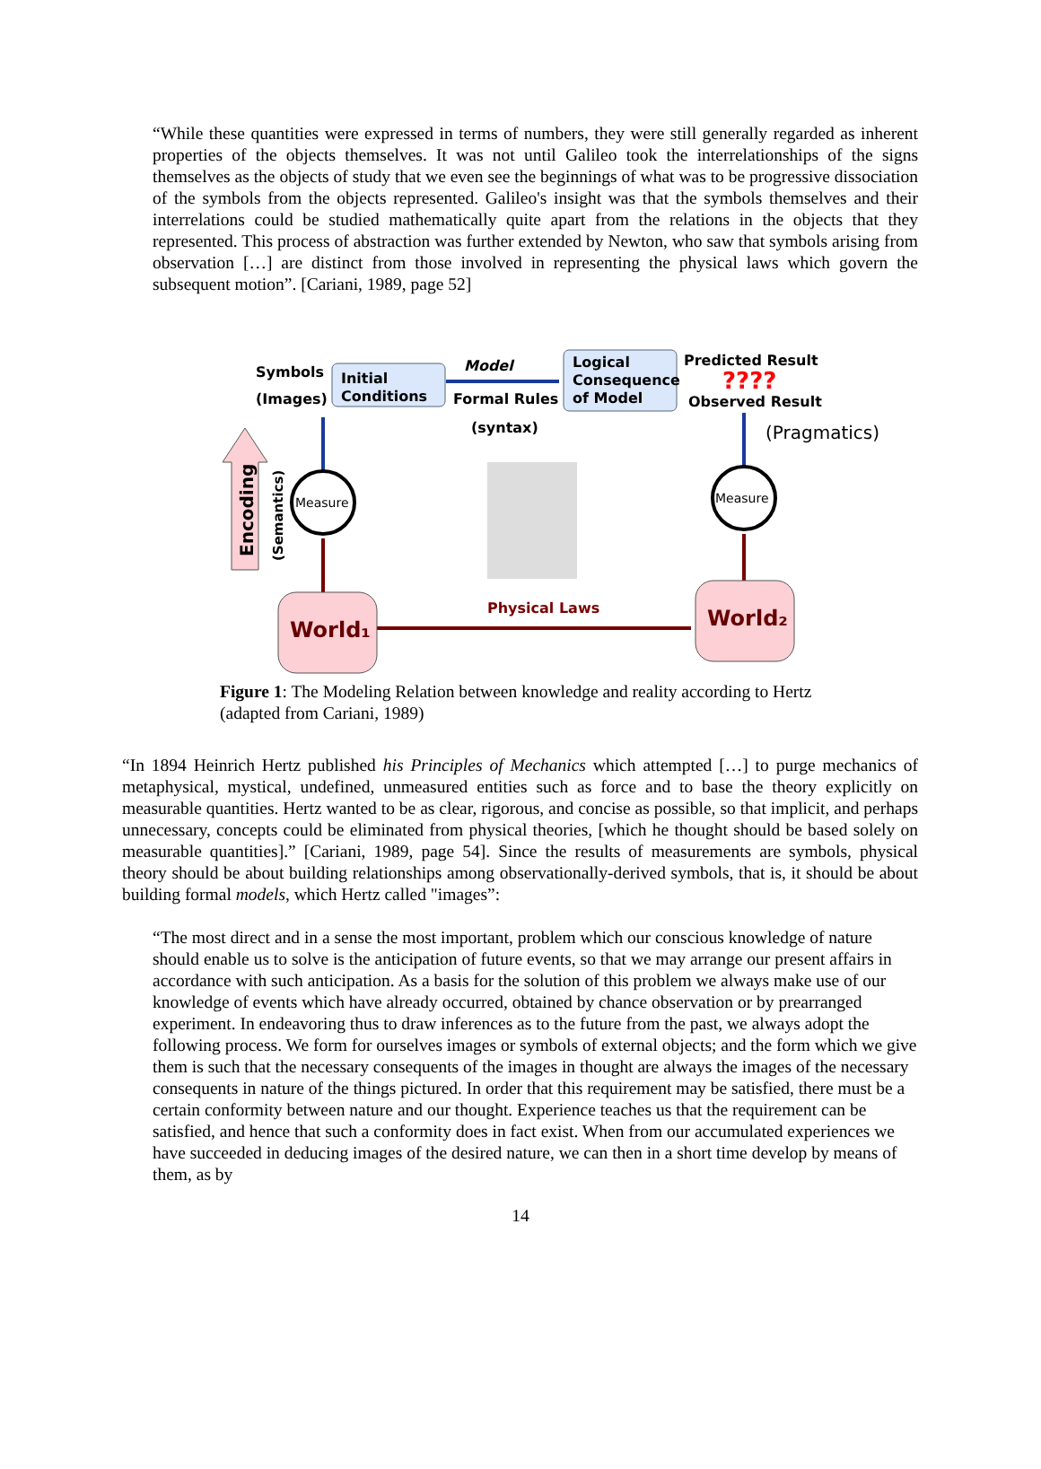“While these quantities were expressed in terms of numbers, they were still generally regarded as inherent properties of the objects themselves. It was not until Galileo took the interrelationships of the signs themselves as the objects of study that we even see the beginnings of what was to be progressive dissociation of the symbols from the objects represented. Galileo's insight was that the symbols themselves and their interrelations could be studied mathematically quite apart from the relations in the objects that they represented. This process of abstraction was further extended by Newton, who saw that symbols arising from observation […] are distinct from those involved in representing the physical laws which govern the subsequent motion”. [Cariani, 1989, page 52]
Symbols
(Images)
Initial
Conditions
Model
Formal Rules
(syntax)
Logical
Consequence
of Model
Predicted Result
????
Observed Result
(Pragmatics)
Measure
Measure
Physical Laws
World₁
World₂
Encoding
(Semantics)
Figure 1: The Modeling Relation between knowledge and reality according to Hertz (adapted from Cariani, 1989)
“In 1894 Heinrich Hertz published his Principles of Mechanics which attempted […] to purge mechanics of metaphysical, mystical, undefined, unmeasured entities such as force and to base the theory explicitly on measurable quantities. Hertz wanted to be as clear, rigorous, and concise as possible, so that implicit, and perhaps unnecessary, concepts could be eliminated from physical theories, [which he thought should be based solely on measurable quantities].” [Cariani, 1989, page 54]. Since the results of measurements are symbols, physical theory should be about building relationships among observationally-derived symbols, that is, it should be about building formal models, which Hertz called "images”:
“The most direct and in a sense the most important, problem which our conscious knowledge of nature should enable us to solve is the anticipation of future events, so that we may arrange our present affairs in accordance with such anticipation. As a basis for the solution of this problem we always make use of our knowledge of events which have already occurred, obtained by chance observation or by prearranged experiment. In endeavoring thus to draw inferences as to the future from the past, we always adopt the following process. We form for ourselves images or symbols of external objects; and the form which we give them is such that the necessary consequents of the images in thought are always the images of the necessary consequents in nature of the things pictured. In order that this requirement may be satisfied, there must be a certain conformity between nature and our thought. Experience teaches us that the requirement can be satisfied, and hence that such a conformity does in fact exist. When from our accumulated experiences we have succeeded in deducing images of the desired nature, we can then in a short time develop by means of them, as by
14